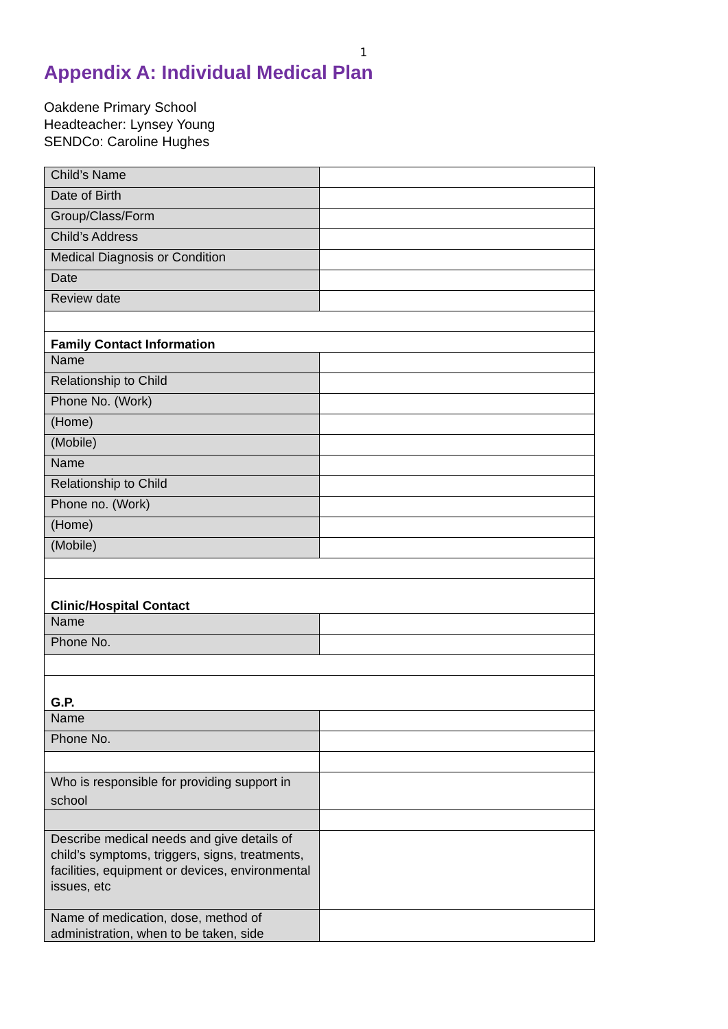1
Appendix A: Individual Medical Plan
Oakdene Primary School
Headteacher: Lynsey Young
SENDCo: Caroline Hughes
| Child’s Name | |
| Date of Birth | |
| Group/Class/Form | |
| Child’s Address | |
| Medical Diagnosis or Condition | |
| Date | |
| Review date | |
| Family Contact Information | |
| Name | |
| Relationship to Child | |
| Phone No. (Work) | |
| (Home) | |
| (Mobile) | |
| Name | |
| Relationship to Child | |
| Phone no. (Work) | |
| (Home) | |
| (Mobile) | |
| Clinic/Hospital Contact | |
| Name | |
| Phone No. | |
| G.P. | |
| Name | |
| Phone No. | |
| Who is responsible for providing support in school | |
| Describe medical needs and give details of child’s symptoms, triggers, signs, treatments, facilities, equipment or devices, environmental issues, etc | |
| Name of medication, dose, method of administration, when to be taken, side | |